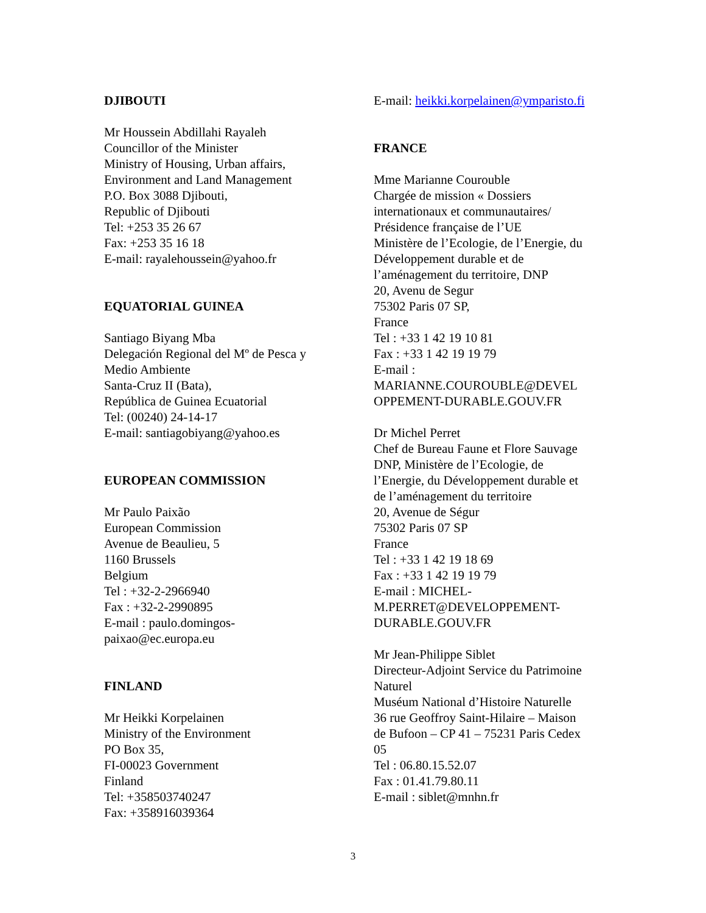DJIBOUTI
Mr Houssein Abdillahi Rayaleh
Councillor of the Minister
Ministry of Housing, Urban affairs,
Environment and Land Management
P.O. Box 3088 Djibouti,
Republic of Djibouti
Tel: +253 35 26 67
Fax: +253 35 16 18
E-mail: rayalehoussein@yahoo.fr
EQUATORIAL GUINEA
Santiago Biyang Mba
Delegación Regional del Mº de Pesca y
Medio Ambiente
Santa-Cruz II (Bata),
República de Guinea Ecuatorial
Tel: (00240) 24-14-17
E-mail: santiagobiyang@yahoo.es
EUROPEAN COMMISSION
Mr Paulo Paixão
European Commission
Avenue de Beaulieu, 5
1160 Brussels
Belgium
Tel : +32-2-2966940
Fax : +32-2-2990895
E-mail : paulo.domingos-
paixao@ec.europa.eu
FINLAND
Mr Heikki Korpelainen
Ministry of the Environment
PO Box 35,
FI-00023 Government
Finland
Tel: +358503740247
Fax: +358916039364
E-mail: heikki.korpelainen@ymparisto.fi
FRANCE
Mme Marianne Courouble
Chargée de mission « Dossiers
internationaux et communautaires/
Présidence française de l’UE
Ministère de l’Ecologie, de l’Energie, du
Développement durable et de
l’aménagement du territoire, DNP
20, Avenu de Segur
75302 Paris 07 SP,
France
Tel : +33 1 42 19 10 81
Fax : +33 1 42 19 19 79
E-mail :
MARIANNE.COUROUBLE@DEVEL
OPPEMENT-DURABLE.GOUV.FR
Dr Michel Perret
Chef de Bureau Faune et Flore Sauvage
DNP, Ministère de l’Ecologie, de
l’Energie, du Développement durable et
de l’aménagement du territoire
20, Avenue de Ségur
75302 Paris 07 SP
France
Tel : +33 1 42 19 18 69
Fax : +33 1 42 19 19 79
E-mail : MICHEL-
M.PERRET@DEVELOPPEMENT-
DURABLE.GOUV.FR
Mr Jean-Philippe Siblet
Directeur-Adjoint Service du Patrimoine
Naturel
Muséum National d’Histoire Naturelle
36 rue Geoffroy Saint-Hilaire – Maison
de Bufoon – CP 41 – 75231 Paris Cedex
05
Tel : 06.80.15.52.07
Fax : 01.41.79.80.11
E-mail : siblet@mnhn.fr
3